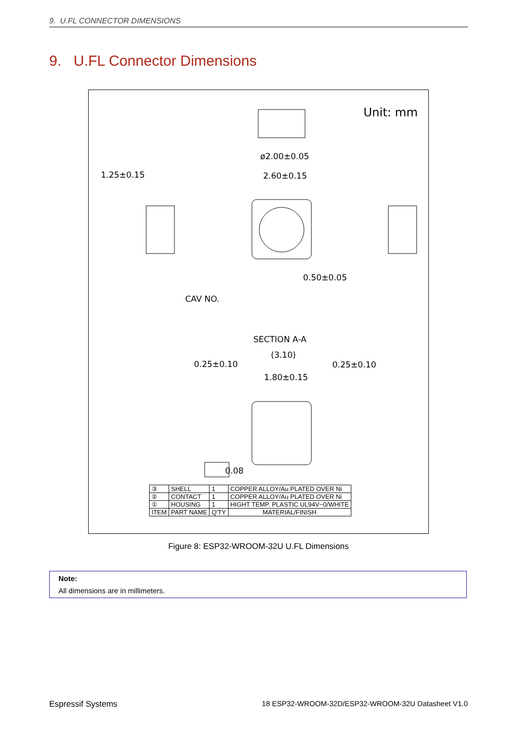9. U.FL CONNECTOR DIMENSIONS
9. U.FL Connector Dimensions
Unit: mm
ø2.00±0.05
1.25±0.15
2.60±0.15
0.50±0.05
CAV NO.
SECTION A-A
(3.10)
0.25±0.10
0.25±0.10
1.80±0.15
0.08
| ③ | SHELL | 1 | COPPER ALLOY/Au PLATED OVER Ni |
| ② | CONTACT | 1 | COPPER ALLOY/Au PLATED OVER Ni |
| ① | HOUSING | 1 | HIGHT TEMP. PLASTIC UL94V−0/WHITE |
| ITEM | PART NAME | Q'TY | MATERIAL/FINISH |
Figure 8: ESP32-WROOM-32U U.FL Dimensions
Note:
All dimensions are in millimeters.
Espressif Systems 18 ESP32-WROOM-32D/ESP32-WROOM-32U Datasheet V1.0